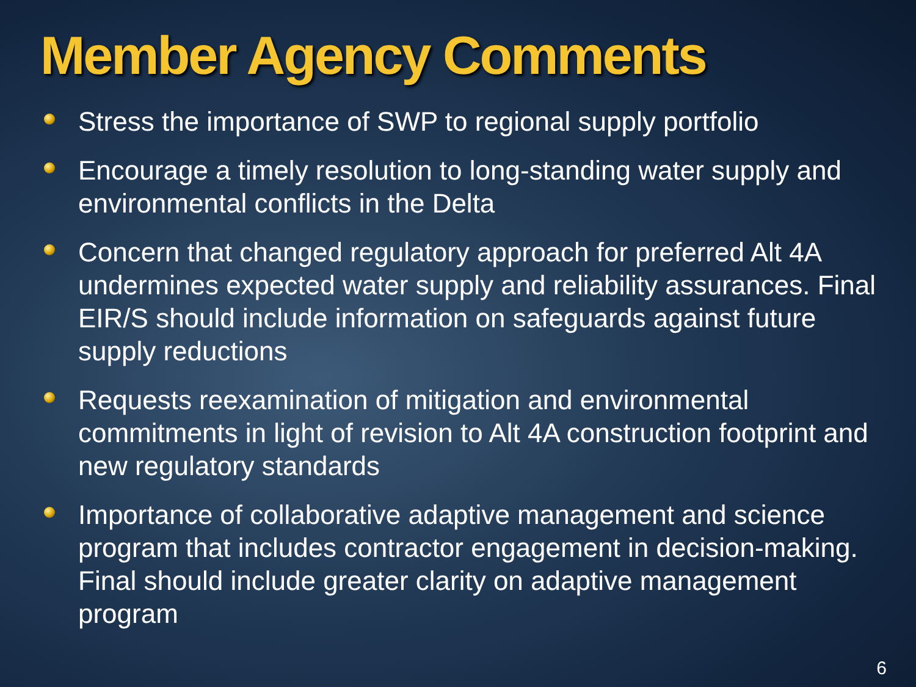Member Agency Comments
Stress the importance of SWP to regional supply portfolio
Encourage a timely resolution to long-standing water supply and environmental conflicts in the Delta
Concern that changed regulatory approach for preferred Alt 4A undermines expected water supply and reliability assurances. Final EIR/S should include information on safeguards against future supply reductions
Requests reexamination of mitigation and environmental commitments in light of revision to Alt 4A construction footprint and new regulatory standards
Importance of collaborative adaptive management and science program that includes contractor engagement in decision-making. Final should include greater clarity on adaptive management program
6